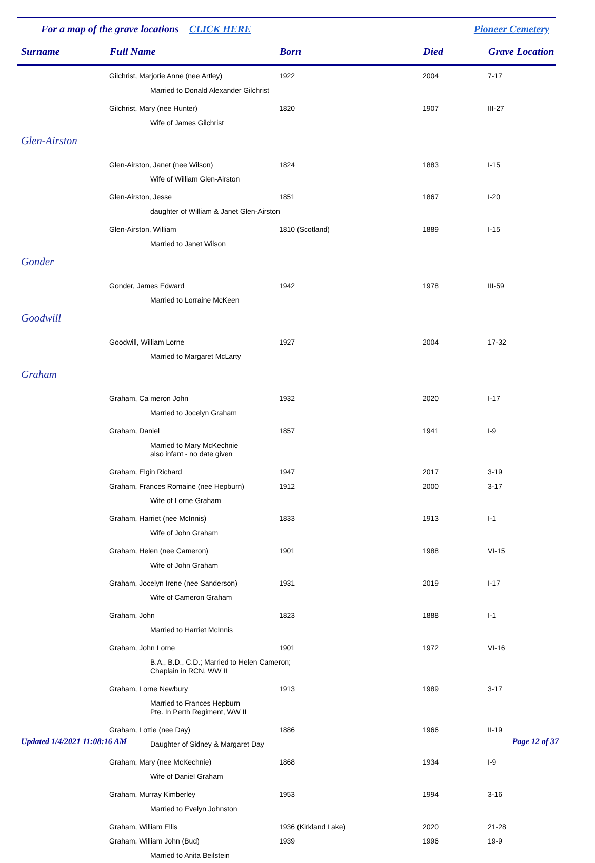For a map of the grave locations CLICK HERE Pioneer Cemetery
| Surname | Full Name | Born | Died | Grave Location |
| --- | --- | --- | --- | --- |
| | Gilchrist, Marjorie Anne (nee Artley) | 1922 | 2004 | 7-17 |
| | Married to Donald Alexander Gilchrist | | | |
| | Gilchrist, Mary (nee Hunter) | 1820 | 1907 | III-27 |
| | Wife of James Gilchrist | | | |
| Glen-Airston | | | | |
| | Glen-Airston, Janet (nee Wilson) | 1824 | 1883 | I-15 |
| | Wife of William Glen-Airston | | | |
| | Glen-Airston, Jesse | 1851 | 1867 | I-20 |
| | daughter of William & Janet Glen-Airston | | | |
| | Glen-Airston, William | 1810 (Scotland) | 1889 | I-15 |
| | Married to Janet Wilson | | | |
| Gonder | | | | |
| | Gonder, James Edward | 1942 | 1978 | III-59 |
| | Married to Lorraine McKeen | | | |
| Goodwill | | | | |
| | Goodwill, William Lorne | 1927 | 2004 | 17-32 |
| | Married to Margaret McLarty | | | |
| Graham | | | | |
| | Graham, Ca meron John | 1932 | 2020 | I-17 |
| | Married to Jocelyn Graham | | | |
| | Graham, Daniel | 1857 | 1941 | I-9 |
| | Married to Mary McKechnie also infant - no date given | | | |
| | Graham, Elgin Richard | 1947 | 2017 | 3-19 |
| | Graham, Frances Romaine (nee Hepburn) | 1912 | 2000 | 3-17 |
| | Wife of Lorne Graham | | | |
| | Graham, Harriet (nee McInnis) | 1833 | 1913 | I-1 |
| | Wife of John Graham | | | |
| | Graham, Helen (nee Cameron) | 1901 | 1988 | VI-15 |
| | Wife of John Graham | | | |
| | Graham, Jocelyn Irene (nee Sanderson) | 1931 | 2019 | I-17 |
| | Wife of Cameron Graham | | | |
| | Graham, John | 1823 | 1888 | I-1 |
| | Married to Harriet McInnis | | | |
| | Graham, John Lorne | 1901 | 1972 | VI-16 |
| | B.A., B.D., C.D.; Married to Helen Cameron; Chaplain in RCN, WW II | | | |
| | Graham, Lorne Newbury | 1913 | 1989 | 3-17 |
| | Married to Frances Hepburn Pte. In Perth Regiment, WW II | | | |
| | Graham, Lottie (nee Day) | 1886 | 1966 | II-19 |
| | Daughter of Sidney & Margaret Day | | | |
| | Graham, Mary (nee McKechnie) | 1868 | 1934 | I-9 |
| | Wife of Daniel Graham | | | |
| | Graham, Murray Kimberley | 1953 | 1994 | 3-16 |
| | Married to Evelyn Johnston | | | |
| | Graham, William Ellis | 1936 (Kirkland Lake) | 2020 | 21-28 |
| | Graham, William John (Bud) | 1939 | 1996 | 19-9 |
| | Married to Anita Beilstein | | | |
Updated 1/4/2021 11:08:16 AM Page 12 of 37